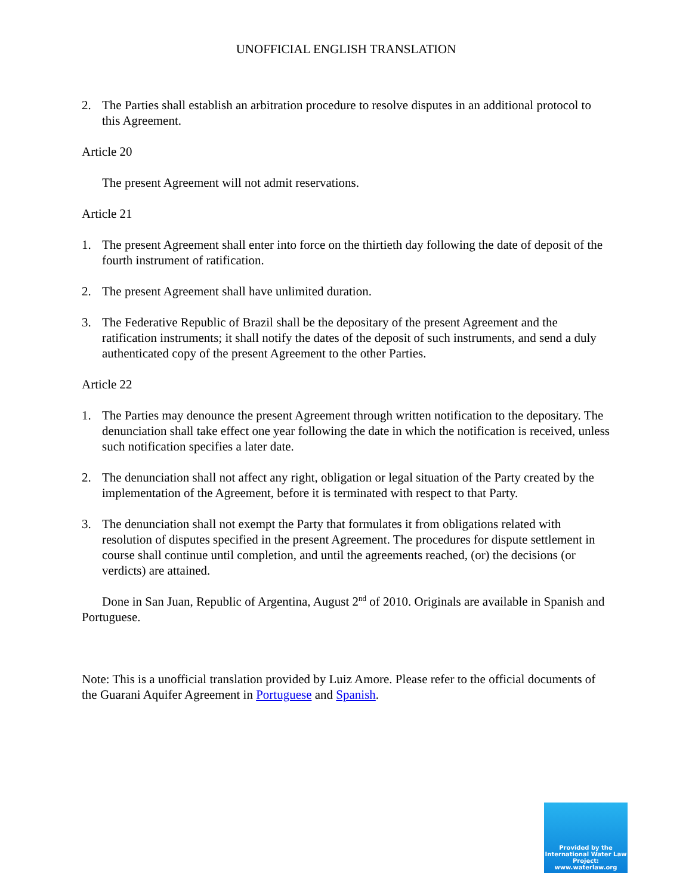UNOFFICIAL ENGLISH TRANSLATION
2. The Parties shall establish an arbitration procedure to resolve disputes in an additional protocol to this Agreement.
Article 20
The present Agreement will not admit reservations.
Article 21
1. The present Agreement shall enter into force on the thirtieth day following the date of deposit of the fourth instrument of ratification.
2. The present Agreement shall have unlimited duration.
3. The Federative Republic of Brazil shall be the depositary of the present Agreement and the ratification instruments; it shall notify the dates of the deposit of such instruments, and send a duly authenticated copy of the present Agreement to the other Parties.
Article 22
1. The Parties may denounce the present Agreement through written notification to the depositary. The denunciation shall take effect one year following the date in which the notification is received, unless such notification specifies a later date.
2. The denunciation shall not affect any right, obligation or legal situation of the Party created by the implementation of the Agreement, before it is terminated with respect to that Party.
3. The denunciation shall not exempt the Party that formulates it from obligations related with resolution of disputes specified in the present Agreement. The procedures for dispute settlement in course shall continue until completion, and until the agreements reached, (or) the decisions (or verdicts) are attained.
Done in San Juan, Republic of Argentina, August 2<sup>nd</sup> of 2010. Originals are available in Spanish and Portuguese.
Note: This is a unofficial translation provided by Luiz Amore. Please refer to the official documents of the Guarani Aquifer Agreement in Portuguese and Spanish.
Provided by the International Water Law Project: www.waterlaw.org